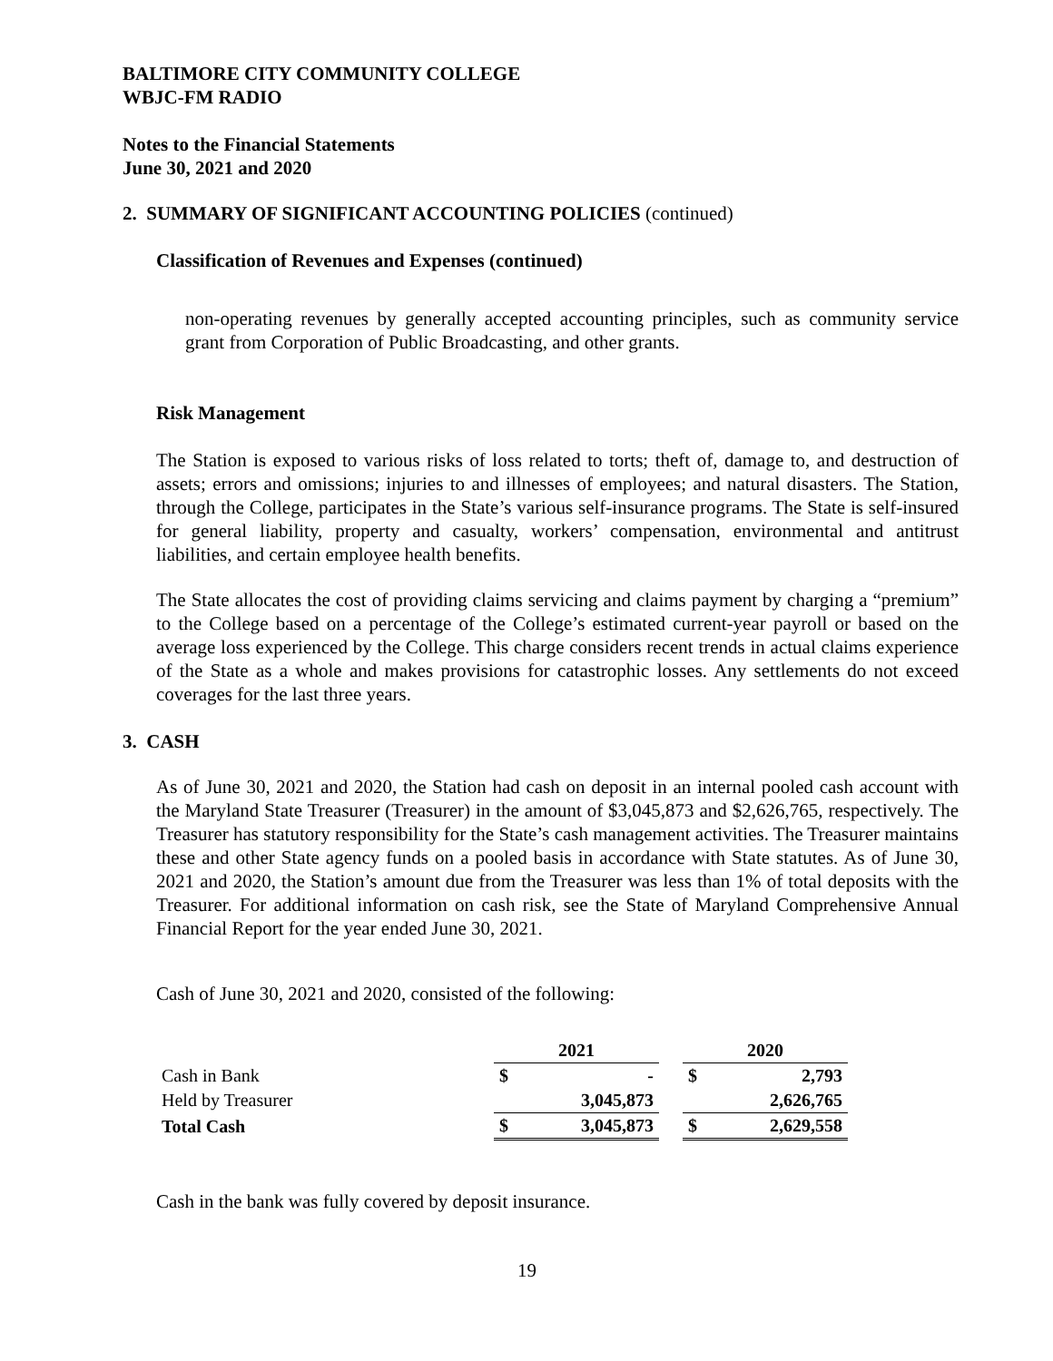BALTIMORE CITY COMMUNITY COLLEGE
WBJC-FM RADIO
Notes to the Financial Statements
June 30, 2021 and 2020
2. SUMMARY OF SIGNIFICANT ACCOUNTING POLICIES (continued)
Classification of Revenues and Expenses (continued)
non-operating revenues by generally accepted accounting principles, such as community service grant from Corporation of Public Broadcasting, and other grants.
Risk Management
The Station is exposed to various risks of loss related to torts; theft of, damage to, and destruction of assets; errors and omissions; injuries to and illnesses of employees; and natural disasters. The Station, through the College, participates in the State’s various self-insurance programs. The State is self-insured for general liability, property and casualty, workers’ compensation, environmental and antitrust liabilities, and certain employee health benefits.
The State allocates the cost of providing claims servicing and claims payment by charging a “premium” to the College based on a percentage of the College’s estimated current-year payroll or based on the average loss experienced by the College. This charge considers recent trends in actual claims experience of the State as a whole and makes provisions for catastrophic losses. Any settlements do not exceed coverages for the last three years.
3. CASH
As of June 30, 2021 and 2020, the Station had cash on deposit in an internal pooled cash account with the Maryland State Treasurer (Treasurer) in the amount of $3,045,873 and $2,626,765, respectively. The Treasurer has statutory responsibility for the State’s cash management activities. The Treasurer maintains these and other State agency funds on a pooled basis in accordance with State statutes. As of June 30, 2021 and 2020, the Station’s amount due from the Treasurer was less than 1% of total deposits with the Treasurer. For additional information on cash risk, see the State of Maryland Comprehensive Annual Financial Report for the year ended June 30, 2021.
Cash of June 30, 2021 and 2020, consisted of the following:
| | 2021 | | | 2020 | |
| Cash in Bank | $ | - | | $ | 2,793 |
| Held by Treasurer | | 3,045,873 | | | 2,626,765 |
| Total Cash | $ | 3,045,873 | | $ | 2,629,558 |
Cash in the bank was fully covered by deposit insurance.
19